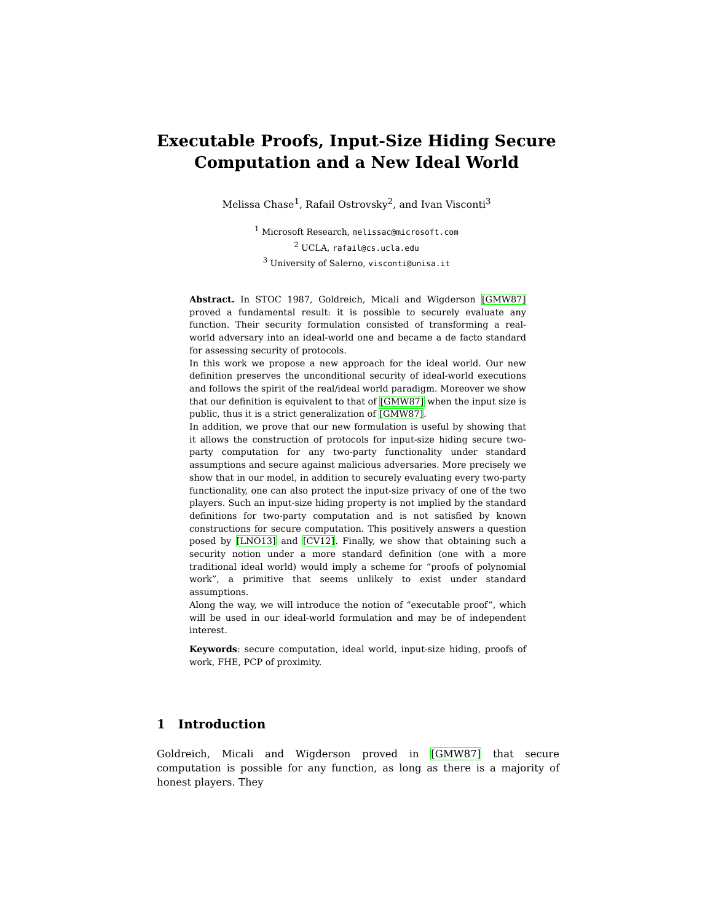Executable Proofs, Input-Size Hiding Secure
Computation and a New Ideal World
Melissa Chase<sup>1</sup>, Rafail Ostrovsky<sup>2</sup>, and Ivan Visconti<sup>3</sup>
<sup>1</sup> Microsoft Research, melissac@microsoft.com
<sup>2</sup> UCLA, rafail@cs.ucla.edu
<sup>3</sup> University of Salerno, visconti@unisa.it
Abstract. In STOC 1987, Goldreich, Micali and Wigderson [GMW87] proved a fundamental result: it is possible to securely evaluate any function. Their security formulation consisted of transforming a real-world adversary into an ideal-world one and became a de facto standard for assessing security of protocols.
In this work we propose a new approach for the ideal world. Our new definition preserves the unconditional security of ideal-world executions and follows the spirit of the real/ideal world paradigm. Moreover we show that our definition is equivalent to that of [GMW87] when the input size is public, thus it is a strict generalization of [GMW87].
In addition, we prove that our new formulation is useful by showing that it allows the construction of protocols for input-size hiding secure two-party computation for any two-party functionality under standard assumptions and secure against malicious adversaries. More precisely we show that in our model, in addition to securely evaluating every two-party functionality, one can also protect the input-size privacy of one of the two players. Such an input-size hiding property is not implied by the standard definitions for two-party computation and is not satisfied by known constructions for secure computation. This positively answers a question posed by [LNO13] and [CV12]. Finally, we show that obtaining such a security notion under a more standard definition (one with a more traditional ideal world) would imply a scheme for “proofs of polynomial work”, a primitive that seems unlikely to exist under standard assumptions.
Along the way, we will introduce the notion of “executable proof”, which will be used in our ideal-world formulation and may be of independent interest.
Keywords: secure computation, ideal world, input-size hiding, proofs of work, FHE, PCP of proximity.
1 Introduction
Goldreich, Micali and Wigderson proved in [GMW87] that secure computation is possible for any function, as long as there is a majority of honest players. They